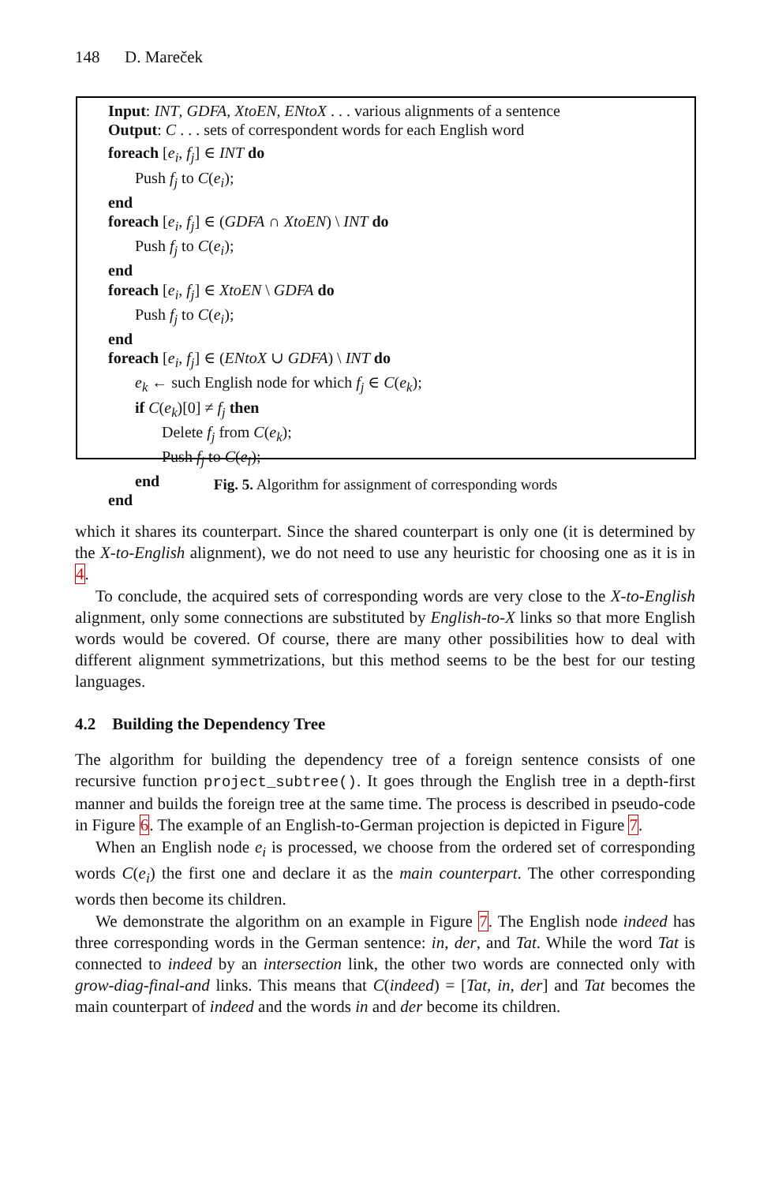148 D. Mareček
Input: INT, GDFA, XtoEN, ENtoX . . . various alignments of a sentence
Output: C . . . sets of correspondent words for each English word
foreach [e<sub>i</sub>, f<sub>j</sub>] ∈ INT do
Push f<sub>j</sub> to C(e<sub>i</sub>);
end
foreach [e<sub>i</sub>, f<sub>j</sub>] ∈ (GDFA ∩ XtoEN) \ INT do
Push f<sub>j</sub> to C(e<sub>i</sub>);
end
foreach [e<sub>i</sub>, f<sub>j</sub>] ∈ XtoEN \ GDFA do
Push f<sub>j</sub> to C(e<sub>i</sub>);
end
foreach [e<sub>i</sub>, f<sub>j</sub>] ∈ (ENtoX ∪ GDFA) \ INT do
e<sub>k</sub> ← such English node for which f<sub>j</sub> ∈ C(e<sub>k</sub>);
if C(e<sub>k</sub>)[0] ≠ f<sub>j</sub> then
Delete f<sub>j</sub> from C(e<sub>k</sub>);
Push f<sub>j</sub> to C(e<sub>i</sub>);
end
end
Fig. 5. Algorithm for assignment of corresponding words
which it shares its counterpart. Since the shared counterpart is only one (it is determined by the X-to-English alignment), we do not need to use any heuristic for choosing one as it is in 4.
To conclude, the acquired sets of corresponding words are very close to the X-to-English alignment, only some connections are substituted by English-to-X links so that more English words would be covered. Of course, there are many other possibilities how to deal with different alignment symmetrizations, but this method seems to be the best for our testing languages.
4.2 Building the Dependency Tree
The algorithm for building the dependency tree of a foreign sentence consists of one recursive function project_subtree(). It goes through the English tree in a depth-first manner and builds the foreign tree at the same time. The process is described in pseudo-code in Figure 6. The example of an English-to-German projection is depicted in Figure 7.
When an English node e<sub>i</sub> is processed, we choose from the ordered set of corresponding words C(e<sub>i</sub>) the first one and declare it as the main counterpart. The other corresponding words then become its children.
We demonstrate the algorithm on an example in Figure 7. The English node indeed has three corresponding words in the German sentence: in, der, and Tat. While the word Tat is connected to indeed by an intersection link, the other two words are connected only with grow-diag-final-and links. This means that C(indeed) = [Tat, in, der] and Tat becomes the main counterpart of indeed and the words in and der become its children.